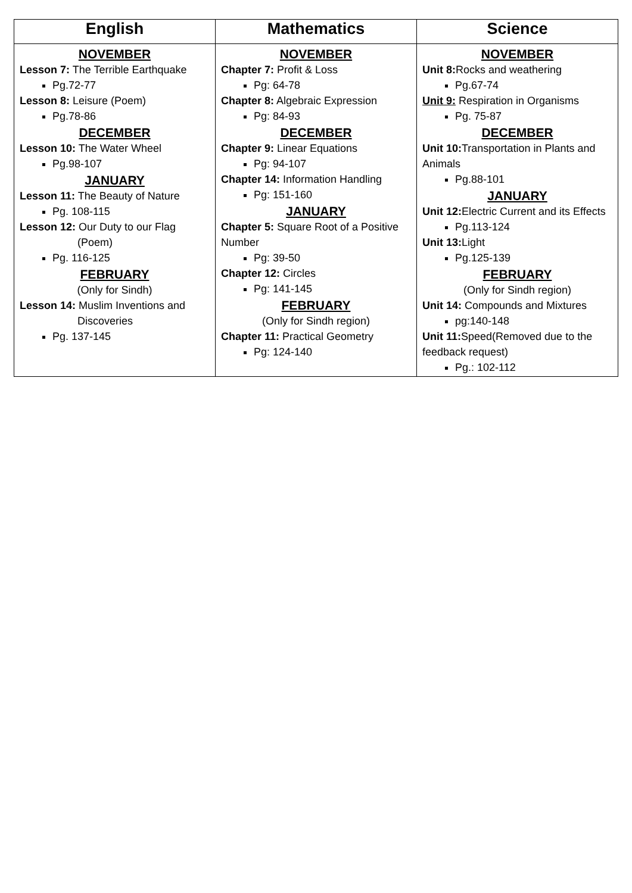| English | Mathematics | Science |
| --- | --- | --- |
| NOVEMBER Lesson 7: The Terrible Earthquake Pg.72-77 Lesson 8: Leisure (Poem) Pg.78-86 DECEMBER Lesson 10: The Water Wheel Pg.98-107 JANUARY Lesson 11: The Beauty of Nature Pg. 108-115 Lesson 12: Our Duty to our Flag (Poem) Pg. 116-125 FEBRUARY (Only for Sindh) Lesson 14: Muslim Inventions and Discoveries Pg. 137-145 | NOVEMBER Chapter 7: Profit & Loss Pg: 64-78 Chapter 8: Algebraic Expression Pg: 84-93 DECEMBER Chapter 9: Linear Equations Pg: 94-107 Chapter 14: Information Handling Pg: 151-160 JANUARY Chapter 5: Square Root of a Positive Number Pg: 39-50 Chapter 12: Circles Pg: 141-145 FEBRUARY (Only for Sindh region) Chapter 11: Practical Geometry Pg: 124-140 | NOVEMBER Unit 8: Rocks and weathering Pg.67-74 Unit 9: Respiration in Organisms Pg. 75-87 DECEMBER Unit 10: Transportation in Plants and Animals Pg.88-101 JANUARY Unit 12: Electric Current and its Effects Pg.113-124 Unit 13: Light Pg.125-139 FEBRUARY (Only for Sindh region) Unit 14: Compounds and Mixtures pg:140-148 Unit 11: Speed(Removed due to the feedback request) Pg.: 102-112 |